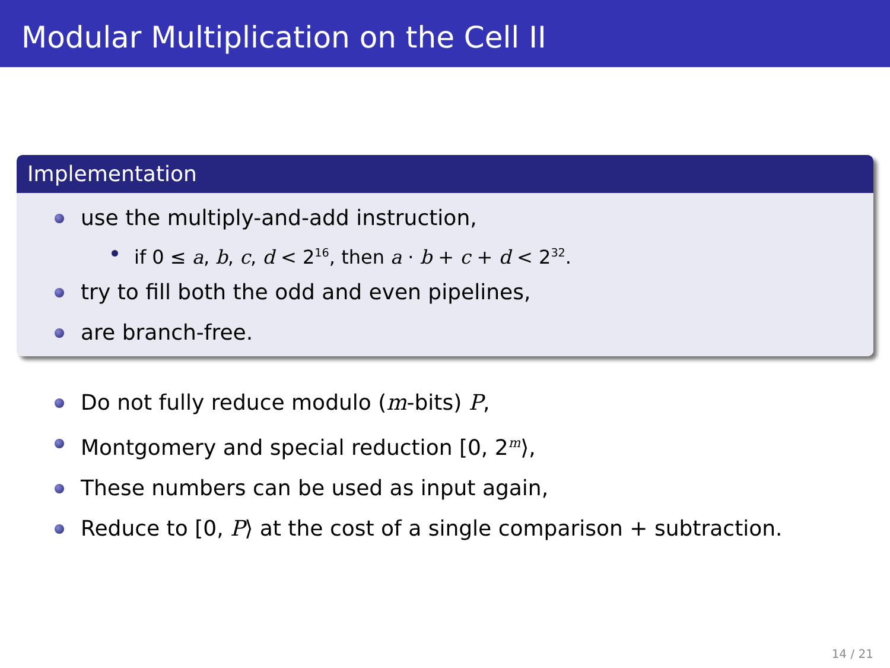Modular Multiplication on the Cell II
Implementation
use the multiply-and-add instruction,
if 0 ≤ a, b, c, d < 2<sup>16</sup>, then a · b + c + d < 2<sup>32</sup>.
try to fill both the odd and even pipelines,
are branch-free.
Do not fully reduce modulo (m-bits) P,
Montgomery and special reduction [0, 2<sup>m</sup>⟩,
These numbers can be used as input again,
Reduce to [0, P⟩ at the cost of a single comparison + subtraction.
14 / 21